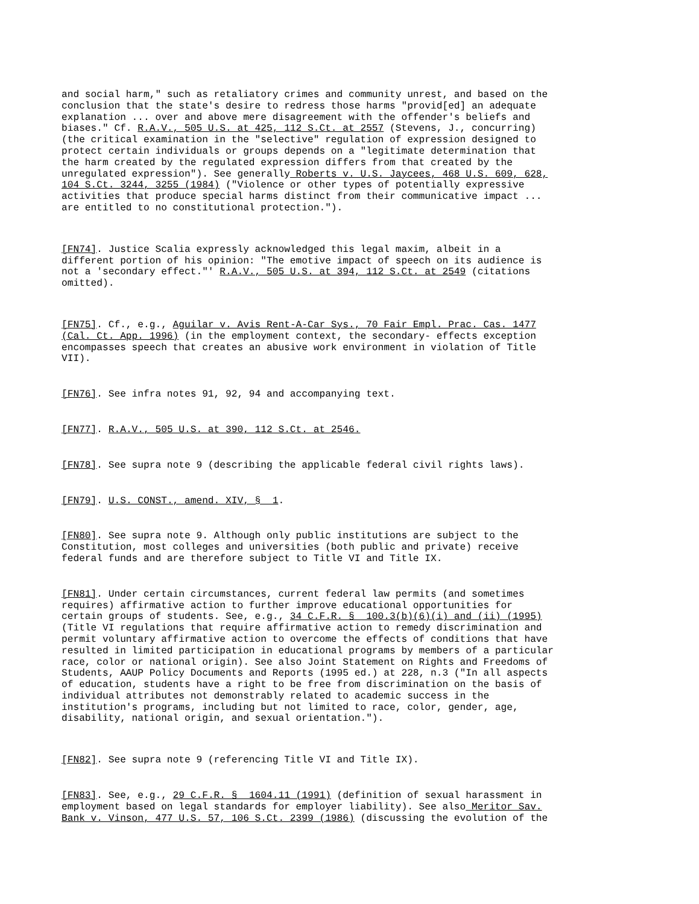and social harm," such as retaliatory crimes and community unrest, and based on the conclusion that the state's desire to redress those harms "provid[ed] an adequate explanation ... over and above mere disagreement with the offender's beliefs and biases." Cf. R.A.V., 505 U.S. at 425, 112 S.Ct. at 2557 (Stevens, J., concurring) (the critical examination in the "selective" regulation of expression designed to protect certain individuals or groups depends on a "legitimate determination that the harm created by the regulated expression differs from that created by the unregulated expression"). See generally Roberts v. U.S. Jaycees, 468 U.S. 609, 628, 104 S.Ct. 3244, 3255 (1984) ("Violence or other types of potentially expressive activities that produce special harms distinct from their communicative impact ... are entitled to no constitutional protection.").
[FN74]. Justice Scalia expressly acknowledged this legal maxim, albeit in a different portion of his opinion: "The emotive impact of speech on its audience is not a 'secondary effect."' R.A.V., 505 U.S. at 394, 112 S.Ct. at 2549 (citations omitted).
[FN75]. Cf., e.g., Aguilar v. Avis Rent-A-Car Sys., 70 Fair Empl. Prac. Cas. 1477 (Cal. Ct. App. 1996) (in the employment context, the secondary- effects exception encompasses speech that creates an abusive work environment in violation of Title VII).
[FN76]. See infra notes 91, 92, 94 and accompanying text.
[FN77]. R.A.V., 505 U.S. at 390, 112 S.Ct. at 2546.
[FN78]. See supra note 9 (describing the applicable federal civil rights laws).
[FN79]. U.S. CONST., amend. XIV, § 1.
[FN80]. See supra note 9. Although only public institutions are subject to the Constitution, most colleges and universities (both public and private) receive federal funds and are therefore subject to Title VI and Title IX.
[FN81]. Under certain circumstances, current federal law permits (and sometimes requires) affirmative action to further improve educational opportunities for certain groups of students. See, e.g., 34 C.F.R. § 100.3(b)(6)(i) and (ii) (1995) (Title VI regulations that require affirmative action to remedy discrimination and permit voluntary affirmative action to overcome the effects of conditions that have resulted in limited participation in educational programs by members of a particular race, color or national origin). See also Joint Statement on Rights and Freedoms of Students, AAUP Policy Documents and Reports (1995 ed.) at 228, n.3 ("In all aspects of education, students have a right to be free from discrimination on the basis of individual attributes not demonstrably related to academic success in the institution's programs, including but not limited to race, color, gender, age, disability, national origin, and sexual orientation.").
[FN82]. See supra note 9 (referencing Title VI and Title IX).
[FN83]. See, e.g., 29 C.F.R. § 1604.11 (1991) (definition of sexual harassment in employment based on legal standards for employer liability). See also Meritor Sav. Bank v. Vinson, 477 U.S. 57, 106 S.Ct. 2399 (1986) (discussing the evolution of the